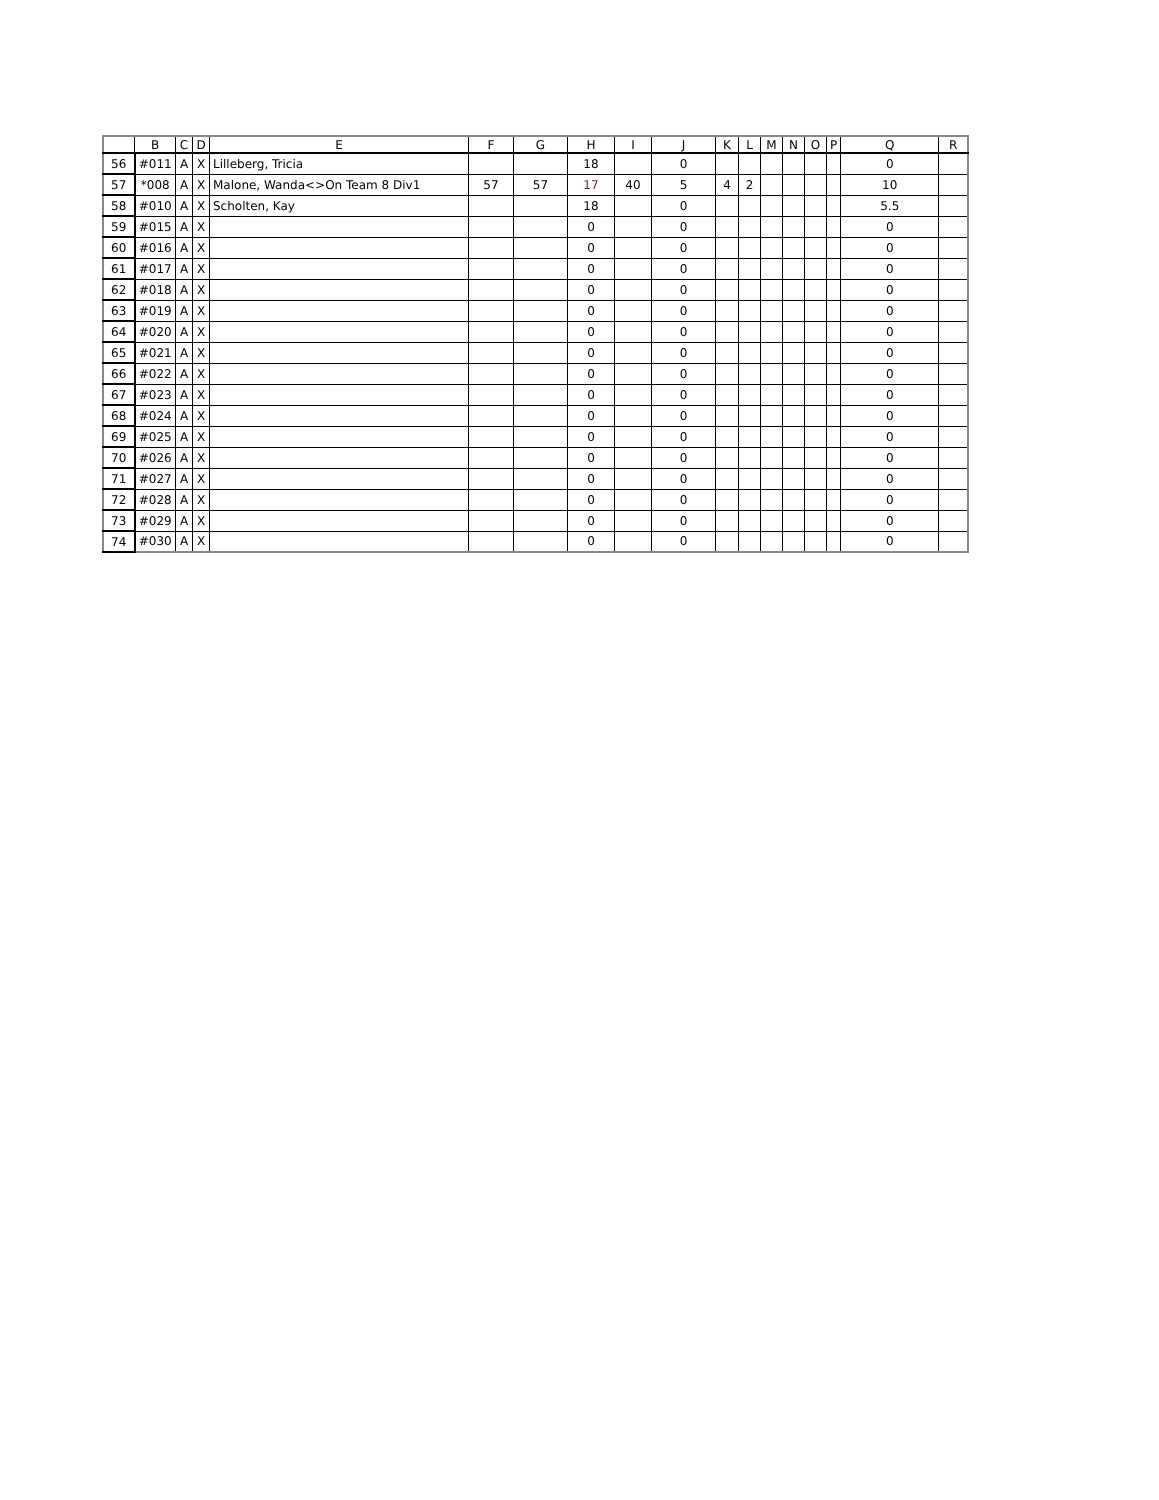| | B | C | D | E | F | G | H | I | J | K | L | M | N | O | P | Q | R |
| --- | --- | --- | --- | --- | --- | --- | --- | --- | --- | --- | --- | --- | --- | --- | --- | --- | --- |
| 56 | #011 | A | X | Lilleberg, Tricia | | | 18 | | 0 | | | | | | | 0 | |
| 57 | *008 | A | X | Malone, Wanda<>On Team 8 Div1 | 57 | 57 | 17 | 40 | 5 | 4 | 2 | | | | | 10 | |
| 58 | #010 | A | X | Scholten, Kay | | | 18 | | 0 | | | | | | | 5.5 | |
| 59 | #015 | A | X | | | | 0 | | 0 | | | | | | | 0 | |
| 60 | #016 | A | X | | | | 0 | | 0 | | | | | | | 0 | |
| 61 | #017 | A | X | | | | 0 | | 0 | | | | | | | 0 | |
| 62 | #018 | A | X | | | | 0 | | 0 | | | | | | | 0 | |
| 63 | #019 | A | X | | | | 0 | | 0 | | | | | | | 0 | |
| 64 | #020 | A | X | | | | 0 | | 0 | | | | | | | 0 | |
| 65 | #021 | A | X | | | | 0 | | 0 | | | | | | | 0 | |
| 66 | #022 | A | X | | | | 0 | | 0 | | | | | | | 0 | |
| 67 | #023 | A | X | | | | 0 | | 0 | | | | | | | 0 | |
| 68 | #024 | A | X | | | | 0 | | 0 | | | | | | | 0 | |
| 69 | #025 | A | X | | | | 0 | | 0 | | | | | | | 0 | |
| 70 | #026 | A | X | | | | 0 | | 0 | | | | | | | 0 | |
| 71 | #027 | A | X | | | | 0 | | 0 | | | | | | | 0 | |
| 72 | #028 | A | X | | | | 0 | | 0 | | | | | | | 0 | |
| 73 | #029 | A | X | | | | 0 | | 0 | | | | | | | 0 | |
| 74 | #030 | A | X | | | | 0 | | 0 | | | | | | | 0 | |